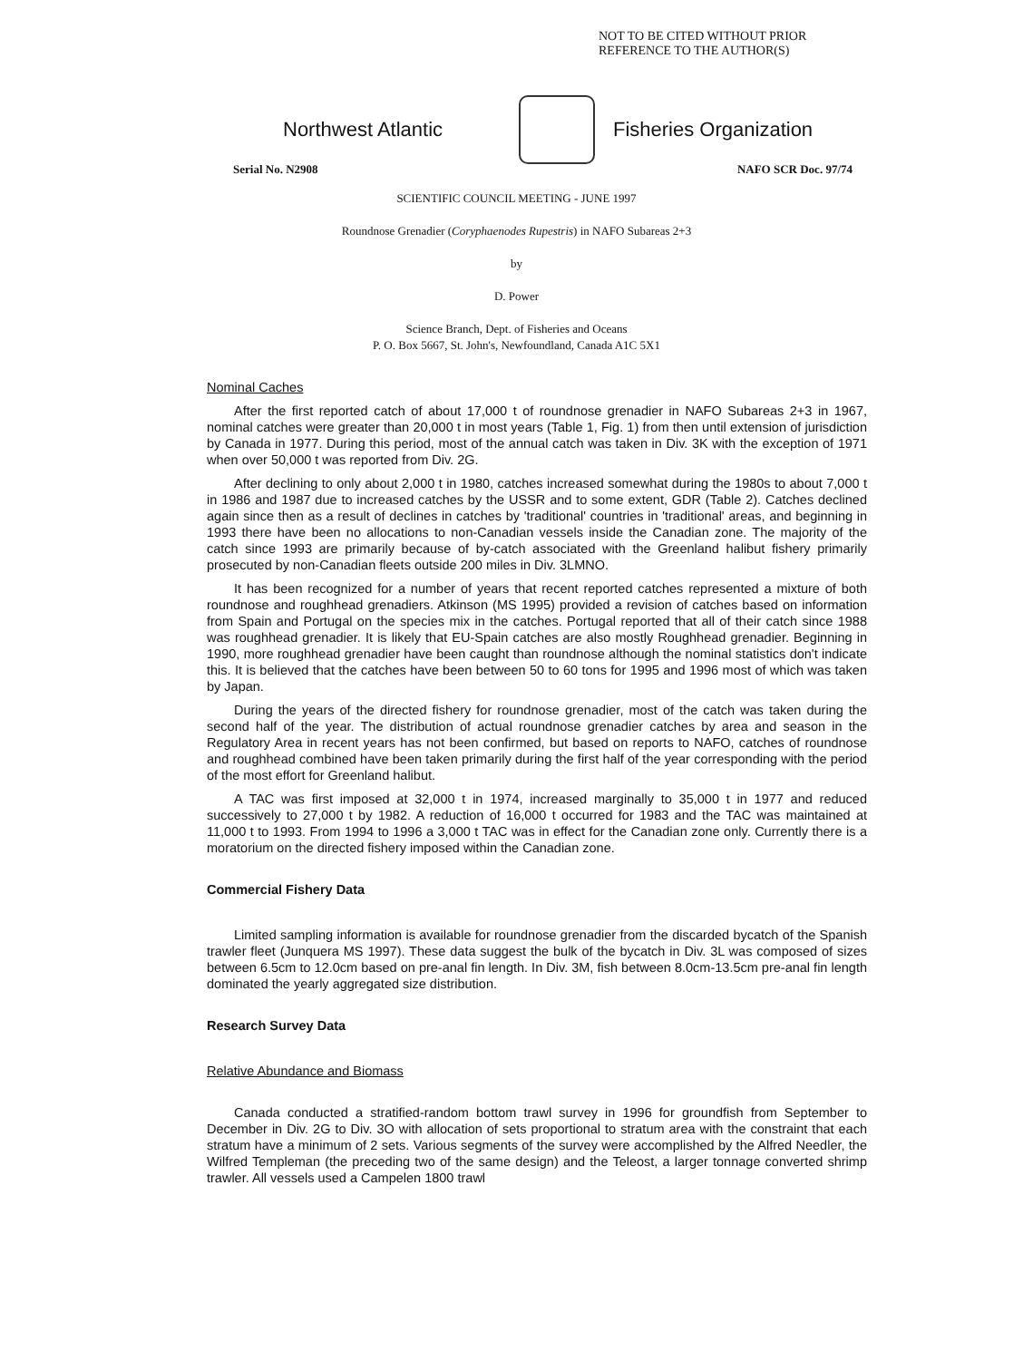NOT TO BE CITED WITHOUT PRIOR
REFERENCE TO THE AUTHOR(S)
Northwest Atlantic Fisheries Organization
Serial No. N2908 NAFO SCR Doc. 97/74
SCIENTIFIC COUNCIL MEETING - JUNE 1997
Roundnose Grenadier (Coryphaenodes Rupestris) in NAFO Subareas 2+3
by
D. Power
Science Branch, Dept. of Fisheries and Oceans
P. O. Box 5667, St. John's, Newfoundland, Canada A1C 5X1
Nominal Caches
After the first reported catch of about 17,000 t of roundnose grenadier in NAFO Subareas 2+3 in 1967, nominal catches were greater than 20,000 t in most years (Table 1, Fig. 1) from then until extension of jurisdiction by Canada in 1977. During this period, most of the annual catch was taken in Div. 3K with the exception of 1971 when over 50,000 t was reported from Div. 2G.
After declining to only about 2,000 t in 1980, catches increased somewhat during the 1980s to about 7,000 t in 1986 and 1987 due to increased catches by the USSR and to some extent, GDR (Table 2). Catches declined again since then as a result of declines in catches by 'traditional' countries in 'traditional' areas, and beginning in 1993 there have been no allocations to non-Canadian vessels inside the Canadian zone. The majority of the catch since 1993 are primarily because of by-catch associated with the Greenland halibut fishery primarily prosecuted by non-Canadian fleets outside 200 miles in Div. 3LMNO.
It has been recognized for a number of years that recent reported catches represented a mixture of both roundnose and roughhead grenadiers. Atkinson (MS 1995) provided a revision of catches based on information from Spain and Portugal on the species mix in the catches. Portugal reported that all of their catch since 1988 was roughhead grenadier. It is likely that EU-Spain catches are also mostly Roughhead grenadier. Beginning in 1990, more roughhead grenadier have been caught than roundnose although the nominal statistics don't indicate this. It is believed that the catches have been between 50 to 60 tons for 1995 and 1996 most of which was taken by Japan.
During the years of the directed fishery for roundnose grenadier, most of the catch was taken during the second half of the year. The distribution of actual roundnose grenadier catches by area and season in the Regulatory Area in recent years has not been confirmed, but based on reports to NAFO, catches of roundnose and roughhead combined have been taken primarily during the first half of the year corresponding with the period of the most effort for Greenland halibut.
A TAC was first imposed at 32,000 t in 1974, increased marginally to 35,000 t in 1977 and reduced successively to 27,000 t by 1982. A reduction of 16,000 t occurred for 1983 and the TAC was maintained at 11,000 t to 1993. From 1994 to 1996 a 3,000 t TAC was in effect for the Canadian zone only. Currently there is a moratorium on the directed fishery imposed within the Canadian zone.
Commercial Fishery Data
Limited sampling information is available for roundnose grenadier from the discarded bycatch of the Spanish trawler fleet (Junquera MS 1997). These data suggest the bulk of the bycatch in Div. 3L was composed of sizes between 6.5cm to 12.0cm based on pre-anal fin length. In Div. 3M, fish between 8.0cm-13.5cm pre-anal fin length dominated the yearly aggregated size distribution.
Research Survey Data
Relative Abundance and Biomass
Canada conducted a stratified-random bottom trawl survey in 1996 for groundfish from September to December in Div. 2G to Div. 3O with allocation of sets proportional to stratum area with the constraint that each stratum have a minimum of 2 sets. Various segments of the survey were accomplished by the Alfred Needler, the Wilfred Templeman (the preceding two of the same design) and the Teleost, a larger tonnage converted shrimp trawler. All vessels used a Campelen 1800 trawl